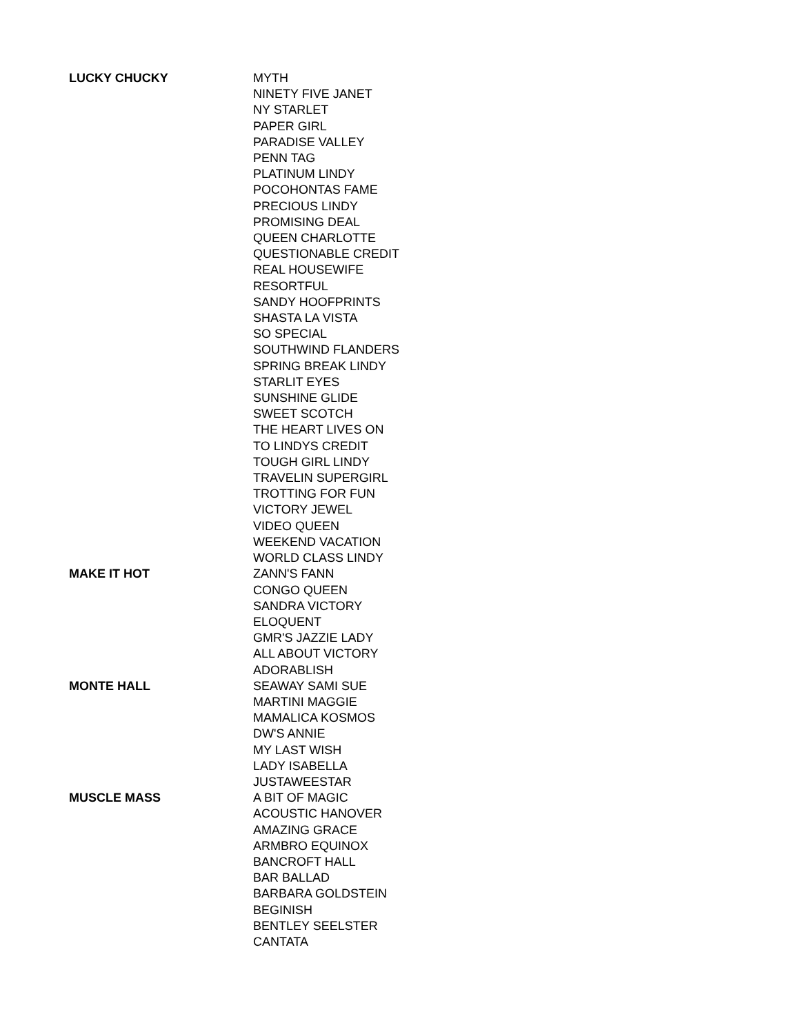| LUCKY CHUCKY | MYTH |
| | NINETY FIVE JANET |
| | NY STARLET |
| | PAPER GIRL |
| | PARADISE VALLEY |
| | PENN TAG |
| | PLATINUM LINDY |
| | POCOHONTAS FAME |
| | PRECIOUS LINDY |
| | PROMISING DEAL |
| | QUEEN CHARLOTTE |
| | QUESTIONABLE CREDIT |
| | REAL HOUSEWIFE |
| | RESORTFUL |
| | SANDY HOOFPRINTS |
| | SHASTA LA VISTA |
| | SO SPECIAL |
| | SOUTHWIND FLANDERS |
| | SPRING BREAK LINDY |
| | STARLIT EYES |
| | SUNSHINE GLIDE |
| | SWEET SCOTCH |
| | THE HEART LIVES ON |
| | TO LINDYS CREDIT |
| | TOUGH GIRL LINDY |
| | TRAVELIN SUPERGIRL |
| | TROTTING FOR FUN |
| | VICTORY JEWEL |
| | VIDEO QUEEN |
| | WEEKEND VACATION |
| | WORLD CLASS LINDY |
| MAKE IT HOT | ZANN'S FANN |
| | CONGO QUEEN |
| | SANDRA VICTORY |
| | ELOQUENT |
| | GMR'S JAZZIE LADY |
| | ALL ABOUT VICTORY |
| | ADORABLISH |
| MONTE HALL | SEAWAY SAMI SUE |
| | MARTINI MAGGIE |
| | MAMALICA KOSMOS |
| | DW'S ANNIE |
| | MY LAST WISH |
| | LADY ISABELLA |
| | JUSTAWEESTAR |
| MUSCLE MASS | A BIT OF MAGIC |
| | ACOUSTIC HANOVER |
| | AMAZING GRACE |
| | ARMBRO EQUINOX |
| | BANCROFT HALL |
| | BAR BALLAD |
| | BARBARA GOLDSTEIN |
| | BEGINISH |
| | BENTLEY SEELSTER |
| | CANTATA |